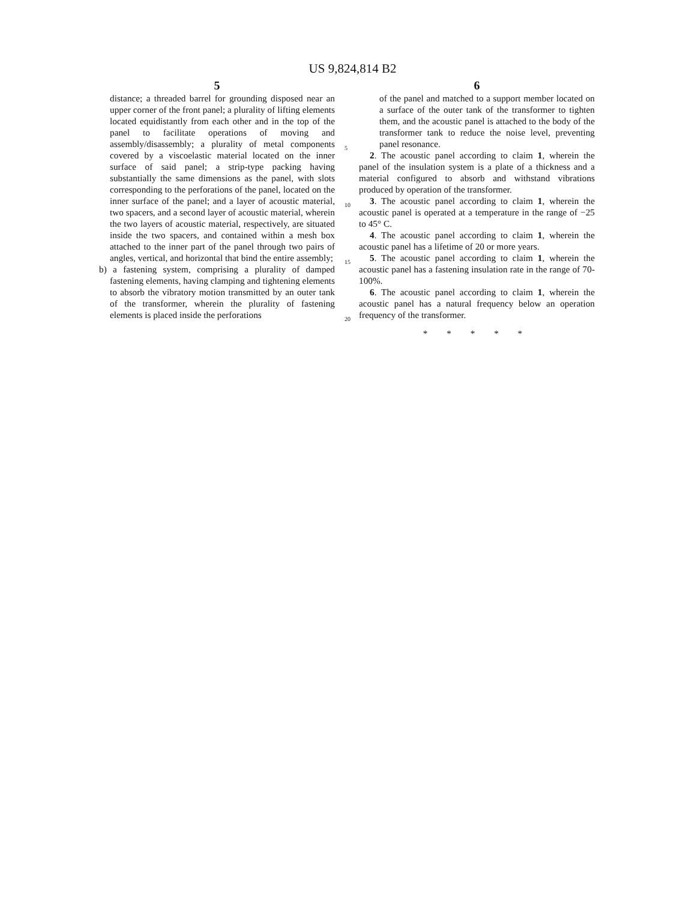US 9,824,814 B2
5
distance; a threaded barrel for grounding disposed near an upper corner of the front panel; a plurality of lifting elements located equidistantly from each other and in the top of the panel to facilitate operations of moving and assembly/disassembly; a plurality of metal components covered by a viscoelastic material located on the inner surface of said panel; a strip-type packing having substantially the same dimensions as the panel, with slots corresponding to the perforations of the panel, located on the inner surface of the panel; and a layer of acoustic material, two spacers, and a second layer of acoustic material, wherein the two layers of acoustic material, respectively, are situated inside the two spacers, and contained within a mesh box attached to the inner part of the panel through two pairs of angles, vertical, and horizontal that bind the entire assembly;
b) a fastening system, comprising a plurality of damped fastening elements, having clamping and tightening elements to absorb the vibratory motion transmitted by an outer tank of the transformer, wherein the plurality of fastening elements is placed inside the perforations
5
10
15
20
6
of the panel and matched to a support member located on a surface of the outer tank of the transformer to tighten them, and the acoustic panel is attached to the body of the transformer tank to reduce the noise level, preventing panel resonance.
2. The acoustic panel according to claim 1, wherein the panel of the insulation system is a plate of a thickness and a material configured to absorb and withstand vibrations produced by operation of the transformer.
3. The acoustic panel according to claim 1, wherein the acoustic panel is operated at a temperature in the range of −25 to 45° C.
4. The acoustic panel according to claim 1, wherein the acoustic panel has a lifetime of 20 or more years.
5. The acoustic panel according to claim 1, wherein the acoustic panel has a fastening insulation rate in the range of 70-100%.
6. The acoustic panel according to claim 1, wherein the acoustic panel has a natural frequency below an operation frequency of the transformer.
* * * * *